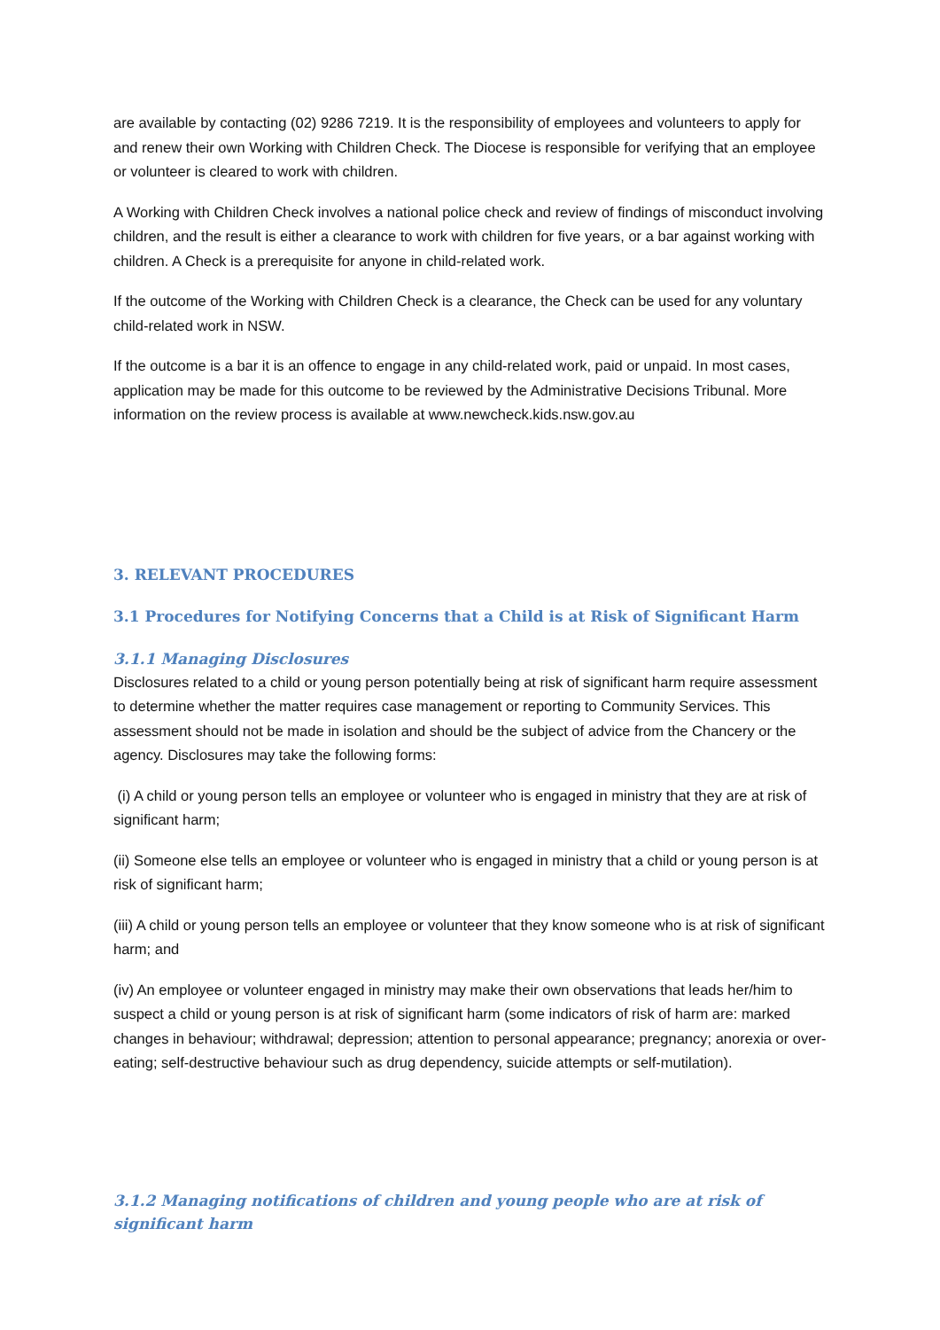are available by contacting (02) 9286 7219. It is the responsibility of employees and volunteers to apply for and renew their own Working with Children Check. The Diocese is responsible for verifying that an employee or volunteer is cleared to work with children.
A Working with Children Check involves a national police check and review of findings of misconduct involving children, and the result is either a clearance to work with children for five years, or a bar against working with children. A Check is a prerequisite for anyone in child-related work.
If the outcome of the Working with Children Check is a clearance, the Check can be used for any voluntary child-related work in NSW.
If the outcome is a bar it is an offence to engage in any child-related work, paid or unpaid. In most cases, application may be made for this outcome to be reviewed by the Administrative Decisions Tribunal. More information on the review process is available at www.newcheck.kids.nsw.gov.au
3. RELEVANT PROCEDURES
3.1 Procedures for Notifying Concerns that a Child is at Risk of Significant Harm
3.1.1 Managing Disclosures
Disclosures related to a child or young person potentially being at risk of significant harm require assessment to determine whether the matter requires case management or reporting to Community Services. This assessment should not be made in isolation and should be the subject of advice from the Chancery or the agency. Disclosures may take the following forms:
(i) A child or young person tells an employee or volunteer who is engaged in ministry that they are at risk of significant harm;
(ii) Someone else tells an employee or volunteer who is engaged in ministry that a child or young person is at risk of significant harm;
(iii) A child or young person tells an employee or volunteer that they know someone who is at risk of significant harm; and
(iv) An employee or volunteer engaged in ministry may make their own observations that leads her/him to suspect a child or young person is at risk of significant harm (some indicators of risk of harm are: marked changes in behaviour; withdrawal; depression; attention to personal appearance; pregnancy; anorexia or over-eating; self-destructive behaviour such as drug dependency, suicide attempts or self-mutilation).
3.1.2 Managing notifications of children and young people who are at risk of significant harm